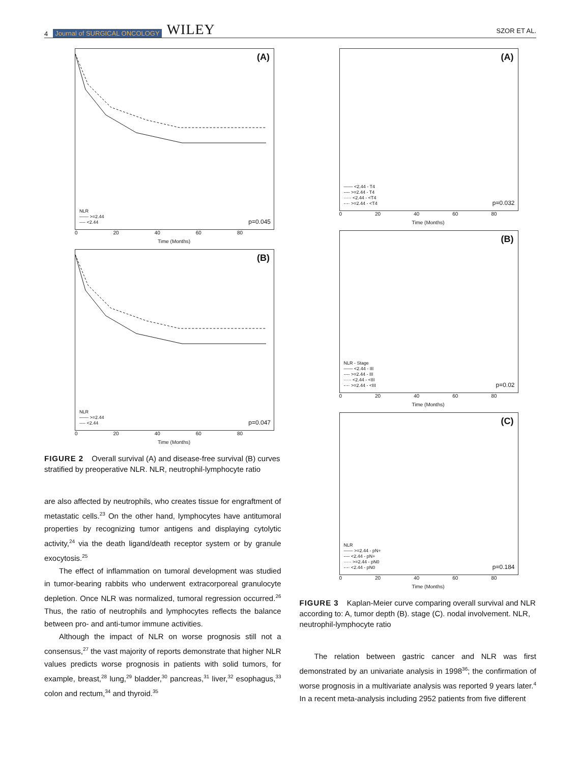4 Journal of SURGICAL ONCOLOGY WILEY
SZOR ET AL.
(A)
NLR
—— >=2.44
---- <2.44
p=0.045
0 20 40 60 80
Time (Months)
(B)
NLR
—— >=2.44
---- <2.44
p=0.047
0 20 40 60 80
Time (Months)
FIGURE 2 Overall survival (A) and disease-free survival (B) curves stratified by preoperative NLR. NLR, neutrophil-lymphocyte ratio
are also affected by neutrophils, who creates tissue for engraftment of metastatic cells.<sup>23</sup> On the other hand, lymphocytes have antitumoral properties by recognizing tumor antigens and displaying cytolytic activity,<sup>24</sup> via the death ligand/death receptor system or by granule exocytosis.<sup>25</sup>
The effect of inflammation on tumoral development was studied in tumor-bearing rabbits who underwent extracorporeal granulocyte depletion. Once NLR was normalized, tumoral regression occurred.<sup>26</sup> Thus, the ratio of neutrophils and lymphocytes reflects the balance between pro- and anti-tumor immune activities.
Although the impact of NLR on worse prognosis still not a consensus,<sup>27</sup> the vast majority of reports demonstrate that higher NLR values predicts worse prognosis in patients with solid tumors, for example, breast,<sup>28</sup> lung,<sup>29</sup> bladder,<sup>30</sup> pancreas,<sup>31</sup> liver,<sup>32</sup> esophagus,<sup>33</sup> colon and rectum,<sup>34</sup> and thyroid.<sup>35</sup>
(A)
—— <2.44 - T4
---- >=2.44 - T4
····· <2.44 - <T4
-·-· >=2.44 - <T4
p=0.032
0 20 40 60 80
Time (Months)
(B)
NLR - Stage
—— <2.44 - III
---- >=2.44 - III
····· <2.44 - <III
-·-· >=2.44 - <III
p=0.02
0 20 40 60 80
Time (Months)
(C)
NLR
—— >=2.44 - pN+
---- <2.44 - pN+
····· >=2.44 - pN0
-·-· <2.44 - pN0
p=0.184
0 20 40 60 80
Time (Months)
FIGURE 3 Kaplan-Meier curve comparing overall survival and NLR according to: A, tumor depth (B). stage (C). nodal involvement. NLR, neutrophil-lymphocyte ratio
The relation between gastric cancer and NLR was first demonstrated by an univariate analysis in 1998<sup>36</sup>; the confirmation of worse prognosis in a multivariate analysis was reported 9 years later.<sup>4</sup> In a recent meta-analysis including 2952 patients from five different